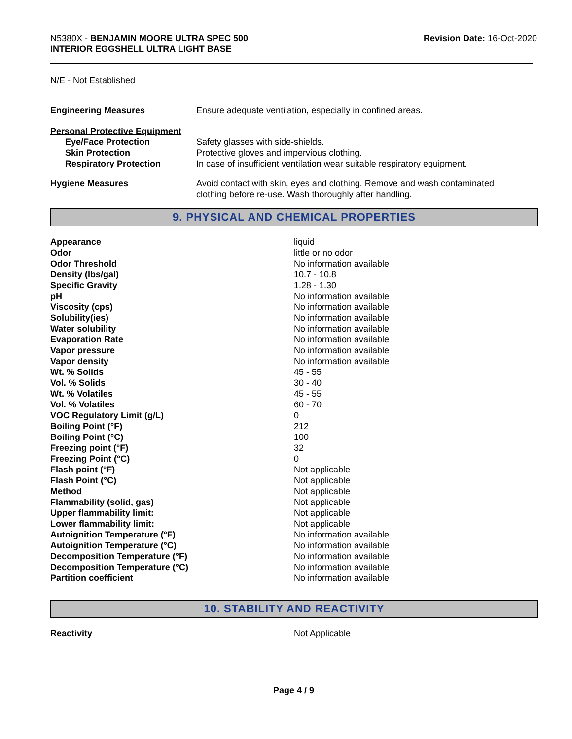N5380X - BENJAMIN MOORE ULTRA SPEC 500
INTERIOR EGGSHELL ULTRA LIGHT BASE
Revision Date: 16-Oct-2020
N/E - Not Established
| Engineering Measures | Ensure adequate ventilation, especially in confined areas. |
| Personal Protective Equipment | |
| Eye/Face Protection | Safety glasses with side-shields. |
| Skin Protection | Protective gloves and impervious clothing. |
| Respiratory Protection | In case of insufficient ventilation wear suitable respiratory equipment. |
| Hygiene Measures | Avoid contact with skin, eyes and clothing. Remove and wash contaminated clothing before re-use. Wash thoroughly after handling. |
9. PHYSICAL AND CHEMICAL PROPERTIES
| Appearance | liquid |
| Odor | little or no odor |
| Odor Threshold | No information available |
| Density (lbs/gal) | 10.7 - 10.8 |
| Specific Gravity | 1.28 - 1.30 |
| pH | No information available |
| Viscosity (cps) | No information available |
| Solubility(ies) | No information available |
| Water solubility | No information available |
| Evaporation Rate | No information available |
| Vapor pressure | No information available |
| Vapor density | No information available |
| Wt. % Solids | 45 - 55 |
| Vol. % Solids | 30 - 40 |
| Wt. % Volatiles | 45 - 55 |
| Vol. % Volatiles | 60 - 70 |
| VOC Regulatory Limit (g/L) | 0 |
| Boiling Point (°F) | 212 |
| Boiling Point (°C) | 100 |
| Freezing point (°F) | 32 |
| Freezing Point (°C) | 0 |
| Flash point (°F) | Not applicable |
| Flash Point (°C) | Not applicable |
| Method | Not applicable |
| Flammability (solid, gas) | Not applicable |
| Upper flammability limit: | Not applicable |
| Lower flammability limit: | Not applicable |
| Autoignition Temperature (°F) | No information available |
| Autoignition Temperature (°C) | No information available |
| Decomposition Temperature (°F) | No information available |
| Decomposition Temperature (°C) | No information available |
| Partition coefficient | No information available |
10. STABILITY AND REACTIVITY
| Reactivity | Not Applicable |
Page 4 / 9